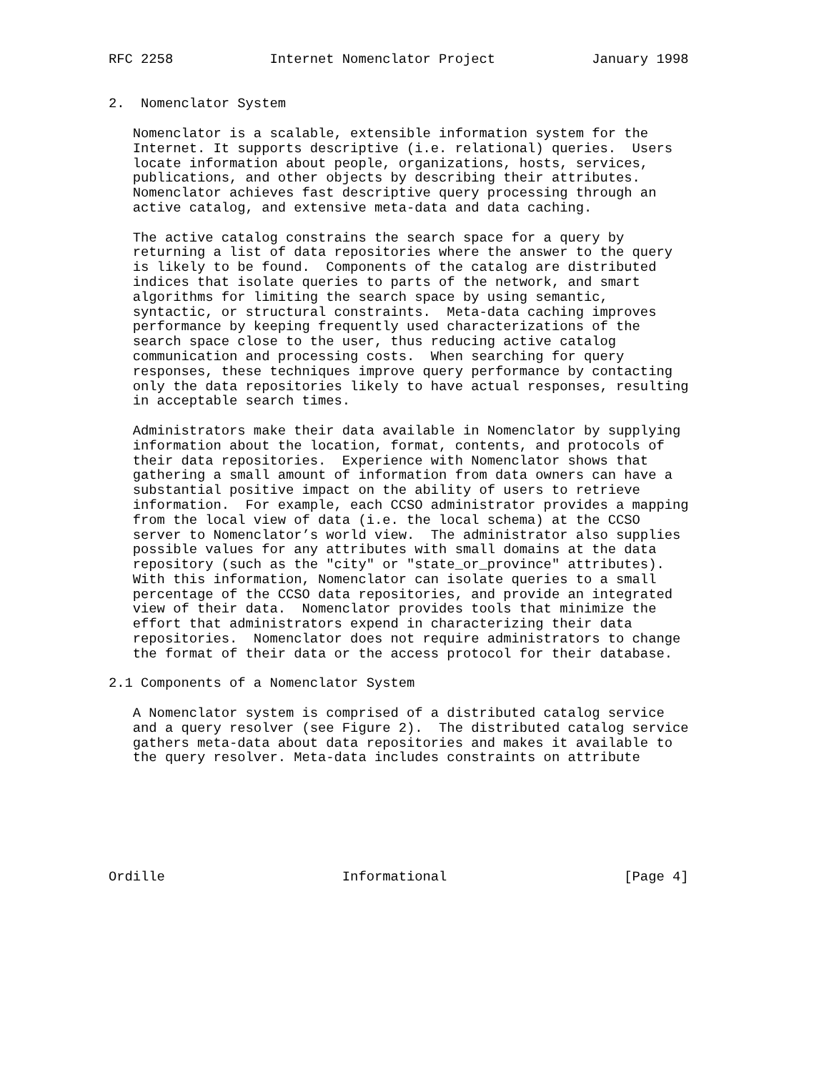RFC 2258            Internet Nomenclator Project            January 1998


2.  Nomenclator System

   Nomenclator is a scalable, extensible information system for the
   Internet. It supports descriptive (i.e. relational) queries.  Users
   locate information about people, organizations, hosts, services,
   publications, and other objects by describing their attributes.
   Nomenclator achieves fast descriptive query processing through an
   active catalog, and extensive meta-data and data caching.

   The active catalog constrains the search space for a query by
   returning a list of data repositories where the answer to the query
   is likely to be found.  Components of the catalog are distributed
   indices that isolate queries to parts of the network, and smart
   algorithms for limiting the search space by using semantic,
   syntactic, or structural constraints.  Meta-data caching improves
   performance by keeping frequently used characterizations of the
   search space close to the user, thus reducing active catalog
   communication and processing costs.  When searching for query
   responses, these techniques improve query performance by contacting
   only the data repositories likely to have actual responses, resulting
   in acceptable search times.

   Administrators make their data available in Nomenclator by supplying
   information about the location, format, contents, and protocols of
   their data repositories.  Experience with Nomenclator shows that
   gathering a small amount of information from data owners can have a
   substantial positive impact on the ability of users to retrieve
   information.  For example, each CCSO administrator provides a mapping
   from the local view of data (i.e. the local schema) at the CCSO
   server to Nomenclator’s world view.  The administrator also supplies
   possible values for any attributes with small domains at the data
   repository (such as the "city" or "state_or_province" attributes).
   With this information, Nomenclator can isolate queries to a small
   percentage of the CCSO data repositories, and provide an integrated
   view of their data.  Nomenclator provides tools that minimize the
   effort that administrators expend in characterizing their data
   repositories.  Nomenclator does not require administrators to change
   the format of their data or the access protocol for their database.

2.1 Components of a Nomenclator System

   A Nomenclator system is comprised of a distributed catalog service
   and a query resolver (see Figure 2).  The distributed catalog service
   gathers meta-data about data repositories and makes it available to
   the query resolver. Meta-data includes constraints on attribute







Ordille                      Informational                      [Page 4]